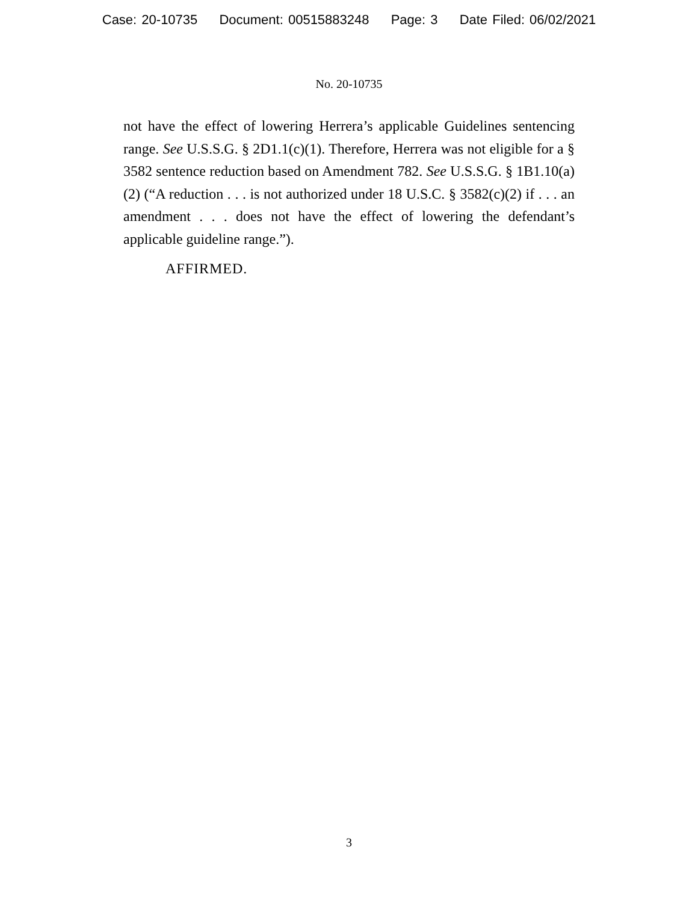Case: 20-10735 Document: 00515883248 Page: 3 Date Filed: 06/02/2021
No. 20-10735
not have the effect of lowering Herrera’s applicable Guidelines sentencing range. See U.S.S.G. § 2D1.1(c)(1). Therefore, Herrera was not eligible for a § 3582 sentence reduction based on Amendment 782. See U.S.S.G. § 1B1.10(a)(2) (“A reduction . . . is not authorized under 18 U.S.C. § 3582(c)(2) if . . . an amendment . . . does not have the effect of lowering the defendant’s applicable guideline range.”).
AFFIRMED.
3